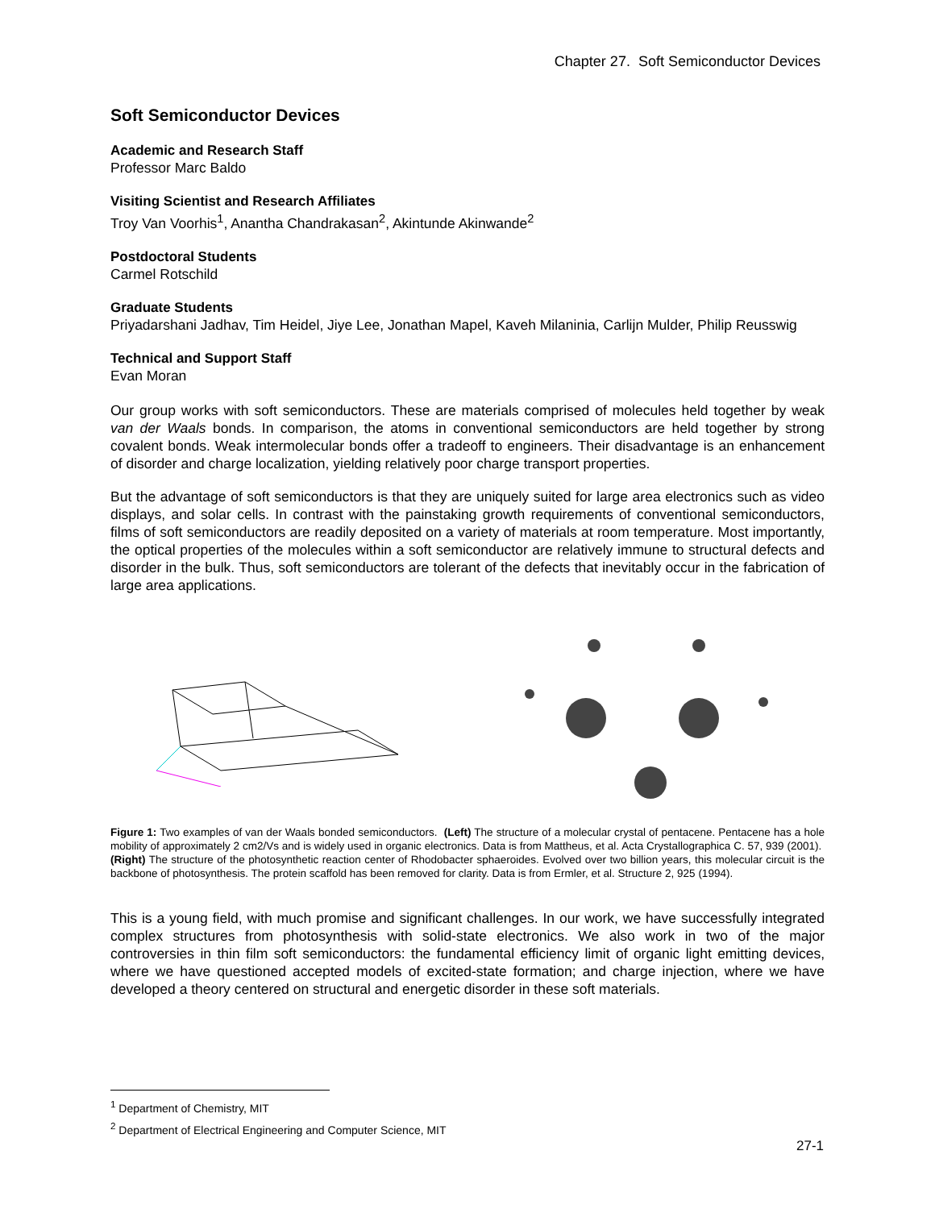Chapter 27. Soft Semiconductor Devices
Soft Semiconductor Devices
Academic and Research Staff
Professor Marc Baldo
Visiting Scientist and Research Affiliates
Troy Van Voorhis<sup>1</sup>, Anantha Chandrakasan<sup>2</sup>, Akintunde Akinwande<sup>2</sup>
Postdoctoral Students
Carmel Rotschild
Graduate Students
Priyadarshani Jadhav, Tim Heidel, Jiye Lee, Jonathan Mapel, Kaveh Milaninia, Carlijn Mulder, Philip Reusswig
Technical and Support Staff
Evan Moran
Our group works with soft semiconductors. These are materials comprised of molecules held together by weak van der Waals bonds. In comparison, the atoms in conventional semiconductors are held together by strong covalent bonds. Weak intermolecular bonds offer a tradeoff to engineers. Their disadvantage is an enhancement of disorder and charge localization, yielding relatively poor charge transport properties.
But the advantage of soft semiconductors is that they are uniquely suited for large area electronics such as video displays, and solar cells. In contrast with the painstaking growth requirements of conventional semiconductors, films of soft semiconductors are readily deposited on a variety of materials at room temperature. Most importantly, the optical properties of the molecules within a soft semiconductor are relatively immune to structural defects and disorder in the bulk. Thus, soft semiconductors are tolerant of the defects that inevitably occur in the fabrication of large area applications.
Figure 1: Two examples of van der Waals bonded semiconductors. (Left) The structure of a molecular crystal of pentacene. Pentacene has a hole mobility of approximately 2 cm2/Vs and is widely used in organic electronics. Data is from Mattheus, et al. Acta Crystallographica C. 57, 939 (2001). (Right) The structure of the photosynthetic reaction center of Rhodobacter sphaeroides. Evolved over two billion years, this molecular circuit is the backbone of photosynthesis. The protein scaffold has been removed for clarity. Data is from Ermler, et al. Structure 2, 925 (1994).
This is a young field, with much promise and significant challenges. In our work, we have successfully integrated complex structures from photosynthesis with solid-state electronics. We also work in two of the major controversies in thin film soft semiconductors: the fundamental efficiency limit of organic light emitting devices, where we have questioned accepted models of excited-state formation; and charge injection, where we have developed a theory centered on structural and energetic disorder in these soft materials.
<sup>1</sup> Department of Chemistry, MIT
<sup>2</sup> Department of Electrical Engineering and Computer Science, MIT
27-1